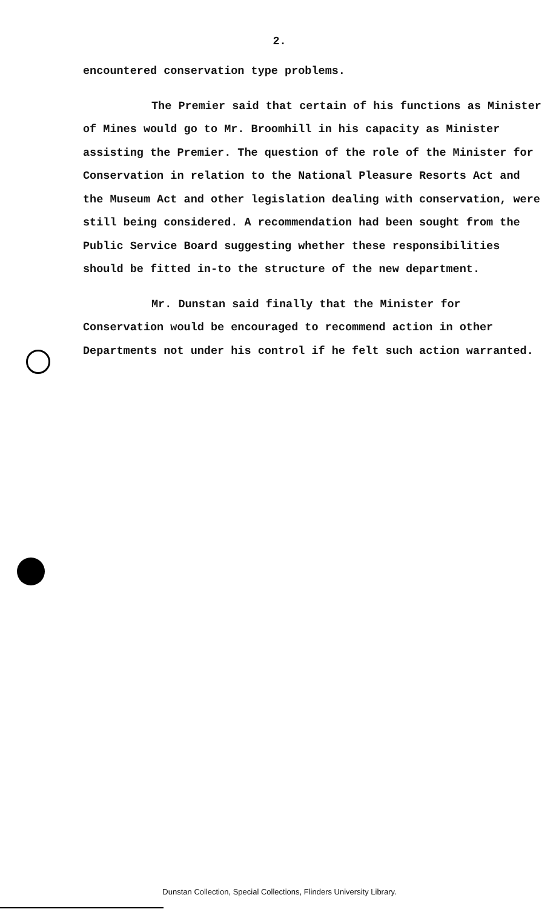2.
encountered conservation type problems.
The Premier said that certain of his functions as Minister of Mines would go to Mr. Broomhill in his capacity as Minister assisting the Premier. The question of the role of the Minister for Conservation in relation to the National Pleasure Resorts Act and the Museum Act and other legislation dealing with conservation, were still being considered. A recommendation had been sought from the Public Service Board suggesting whether these responsibilities should be fitted in-to the structure of the new department.
Mr. Dunstan said finally that the Minister for Conservation would be encouraged to recommend action in other Departments not under his control if he felt such action warranted.
Dunstan Collection, Special Collections, Flinders University Library.